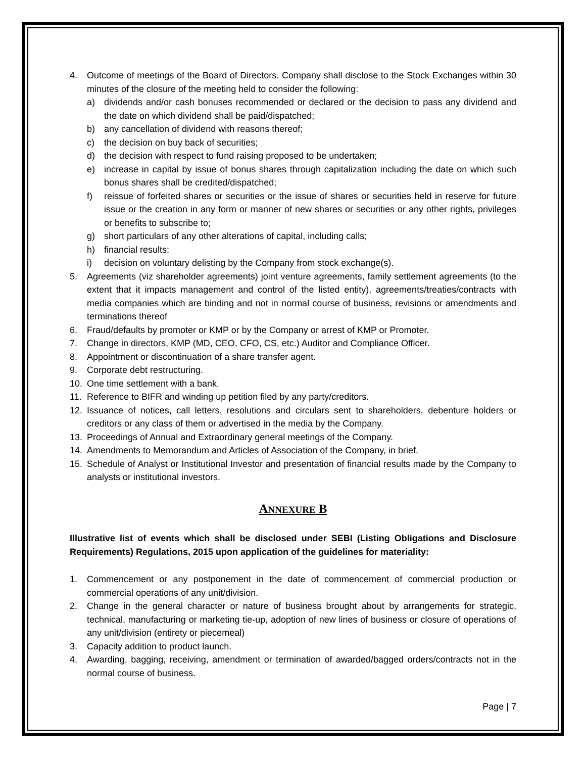4. Outcome of meetings of the Board of Directors. Company shall disclose to the Stock Exchanges within 30 minutes of the closure of the meeting held to consider the following:
a) dividends and/or cash bonuses recommended or declared or the decision to pass any dividend and the date on which dividend shall be paid/dispatched;
b) any cancellation of dividend with reasons thereof;
c) the decision on buy back of securities;
d) the decision with respect to fund raising proposed to be undertaken;
e) increase in capital by issue of bonus shares through capitalization including the date on which such bonus shares shall be credited/dispatched;
f) reissue of forfeited shares or securities or the issue of shares or securities held in reserve for future issue or the creation in any form or manner of new shares or securities or any other rights, privileges or benefits to subscribe to;
g) short particulars of any other alterations of capital, including calls;
h) financial results;
i) decision on voluntary delisting by the Company from stock exchange(s).
5. Agreements (viz shareholder agreements) joint venture agreements, family settlement agreements (to the extent that it impacts management and control of the listed entity), agreements/treaties/contracts with media companies which are binding and not in normal course of business, revisions or amendments and terminations thereof
6. Fraud/defaults by promoter or KMP or by the Company or arrest of KMP or Promoter.
7. Change in directors, KMP (MD, CEO, CFO, CS, etc.) Auditor and Compliance Officer.
8. Appointment or discontinuation of a share transfer agent.
9. Corporate debt restructuring.
10. One time settlement with a bank.
11. Reference to BIFR and winding up petition filed by any party/creditors.
12. Issuance of notices, call letters, resolutions and circulars sent to shareholders, debenture holders or creditors or any class of them or advertised in the media by the Company.
13. Proceedings of Annual and Extraordinary general meetings of the Company.
14. Amendments to Memorandum and Articles of Association of the Company, in brief.
15. Schedule of Analyst or Institutional Investor and presentation of financial results made by the Company to analysts or institutional investors.
ANNEXURE B
Illustrative list of events which shall be disclosed under SEBI (Listing Obligations and Disclosure Requirements) Regulations, 2015 upon application of the guidelines for materiality:
1. Commencement or any postponement in the date of commencement of commercial production or commercial operations of any unit/division.
2. Change in the general character or nature of business brought about by arrangements for strategic, technical, manufacturing or marketing tie-up, adoption of new lines of business or closure of operations of any unit/division (entirety or piecemeal)
3. Capacity addition to product launch.
4. Awarding, bagging, receiving, amendment or termination of awarded/bagged orders/contracts not in the normal course of business.
Page | 7